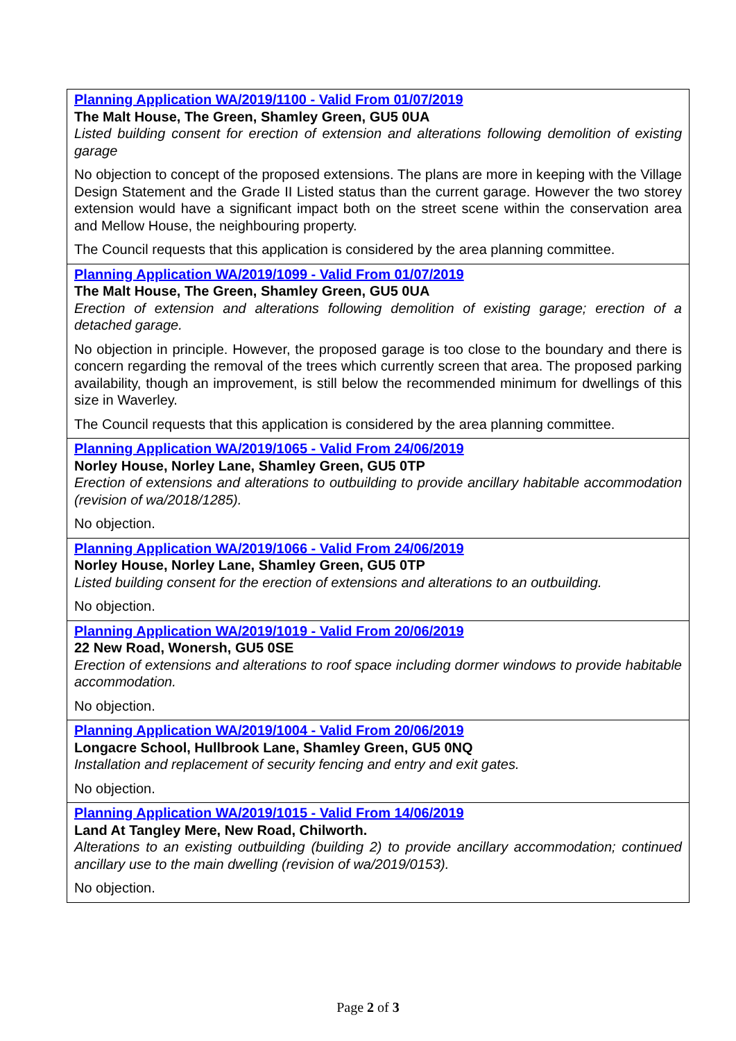| Planning Application WA/2019/1100 - Valid From 01/07/2019 The Malt House, The Green, Shamley Green, GU5 0UA Listed building consent for erection of extension and alterations following demolition of existing garage No objection to concept of the proposed extensions. The plans are more in keeping with the Village Design Statement and the Grade II Listed status than the current garage. However the two storey extension would have a significant impact both on the street scene within the conservation area and Mellow House, the neighbouring property. The Council requests that this application is considered by the area planning committee. |
| Planning Application WA/2019/1099 - Valid From 01/07/2019 The Malt House, The Green, Shamley Green, GU5 0UA Erection of extension and alterations following demolition of existing garage; erection of a detached garage. No objection in principle. However, the proposed garage is too close to the boundary and there is concern regarding the removal of the trees which currently screen that area. The proposed parking availability, though an improvement, is still below the recommended minimum for dwellings of this size in Waverley. The Council requests that this application is considered by the area planning committee. |
| Planning Application WA/2019/1065 - Valid From 24/06/2019 Norley House, Norley Lane, Shamley Green, GU5 0TP Erection of extensions and alterations to outbuilding to provide ancillary habitable accommodation (revision of wa/2018/1285). No objection. |
| Planning Application WA/2019/1066 - Valid From 24/06/2019 Norley House, Norley Lane, Shamley Green, GU5 0TP Listed building consent for the erection of extensions and alterations to an outbuilding. No objection. |
| Planning Application WA/2019/1019 - Valid From 20/06/2019 22 New Road, Wonersh, GU5 0SE Erection of extensions and alterations to roof space including dormer windows to provide habitable accommodation. No objection. |
| Planning Application WA/2019/1004 - Valid From 20/06/2019 Longacre School, Hullbrook Lane, Shamley Green, GU5 0NQ Installation and replacement of security fencing and entry and exit gates. No objection. |
| Planning Application WA/2019/1015 - Valid From 14/06/2019 Land At Tangley Mere, New Road, Chilworth. Alterations to an existing outbuilding (building 2) to provide ancillary accommodation; continued ancillary use to the main dwelling (revision of wa/2019/0153). No objection. |
Page 2 of 3